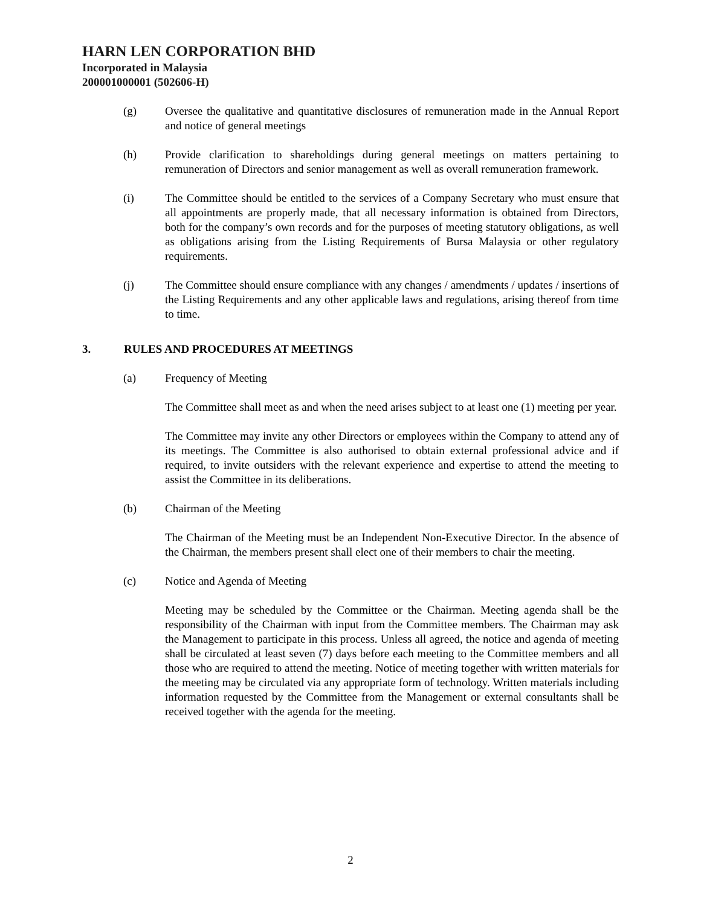HARN LEN CORPORATION BHD
Incorporated in Malaysia
200001000001 (502606-H)
(g) Oversee the qualitative and quantitative disclosures of remuneration made in the Annual Report and notice of general meetings
(h) Provide clarification to shareholdings during general meetings on matters pertaining to remuneration of Directors and senior management as well as overall remuneration framework.
(i) The Committee should be entitled to the services of a Company Secretary who must ensure that all appointments are properly made, that all necessary information is obtained from Directors, both for the company’s own records and for the purposes of meeting statutory obligations, as well as obligations arising from the Listing Requirements of Bursa Malaysia or other regulatory requirements.
(j) The Committee should ensure compliance with any changes / amendments / updates / insertions of the Listing Requirements and any other applicable laws and regulations, arising thereof from time to time.
3. RULES AND PROCEDURES AT MEETINGS
(a) Frequency of Meeting
The Committee shall meet as and when the need arises subject to at least one (1) meeting per year.
The Committee may invite any other Directors or employees within the Company to attend any of its meetings. The Committee is also authorised to obtain external professional advice and if required, to invite outsiders with the relevant experience and expertise to attend the meeting to assist the Committee in its deliberations.
(b) Chairman of the Meeting
The Chairman of the Meeting must be an Independent Non-Executive Director. In the absence of the Chairman, the members present shall elect one of their members to chair the meeting.
(c) Notice and Agenda of Meeting
Meeting may be scheduled by the Committee or the Chairman. Meeting agenda shall be the responsibility of the Chairman with input from the Committee members. The Chairman may ask the Management to participate in this process. Unless all agreed, the notice and agenda of meeting shall be circulated at least seven (7) days before each meeting to the Committee members and all those who are required to attend the meeting. Notice of meeting together with written materials for the meeting may be circulated via any appropriate form of technology. Written materials including information requested by the Committee from the Management or external consultants shall be received together with the agenda for the meeting.
2